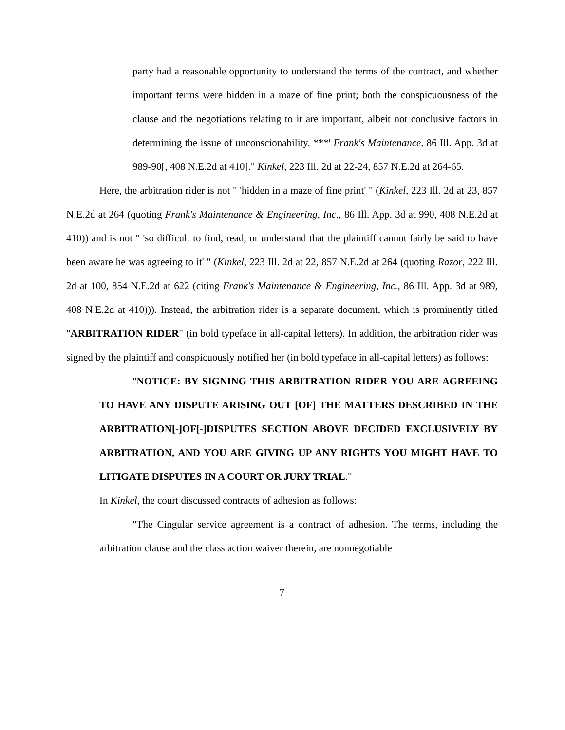party had a reasonable opportunity to understand the terms of the contract, and whether important terms were hidden in a maze of fine print; both the conspicuousness of the clause and the negotiations relating to it are important, albeit not conclusive factors in determining the issue of unconscionability. ***' Frank's Maintenance, 86 Ill. App. 3d at 989-90[, 408 N.E.2d at 410]." Kinkel, 223 Ill. 2d at 22-24, 857 N.E.2d at 264-65.
Here, the arbitration rider is not " 'hidden in a maze of fine print' " (Kinkel, 223 Ill. 2d at 23, 857 N.E.2d at 264 (quoting Frank's Maintenance & Engineering, Inc., 86 Ill. App. 3d at 990, 408 N.E.2d at 410)) and is not " 'so difficult to find, read, or understand that the plaintiff cannot fairly be said to have been aware he was agreeing to it' " (Kinkel, 223 Ill. 2d at 22, 857 N.E.2d at 264 (quoting Razor, 222 Ill. 2d at 100, 854 N.E.2d at 622 (citing Frank's Maintenance & Engineering, Inc., 86 Ill. App. 3d at 989, 408 N.E.2d at 410))). Instead, the arbitration rider is a separate document, which is prominently titled "ARBITRATION RIDER" (in bold typeface in all-capital letters). In addition, the arbitration rider was signed by the plaintiff and conspicuously notified her (in bold typeface in all-capital letters) as follows:
"NOTICE: BY SIGNING THIS ARBITRATION RIDER YOU ARE AGREEING TO HAVE ANY DISPUTE ARISING OUT [OF] THE MATTERS DESCRIBED IN THE ARBITRATION[-]OF[-]DISPUTES SECTION ABOVE DECIDED EXCLUSIVELY BY ARBITRATION, AND YOU ARE GIVING UP ANY RIGHTS YOU MIGHT HAVE TO LITIGATE DISPUTES IN A COURT OR JURY TRIAL."
In Kinkel, the court discussed contracts of adhesion as follows:
"The Cingular service agreement is a contract of adhesion. The terms, including the arbitration clause and the class action waiver therein, are nonnegotiable
7